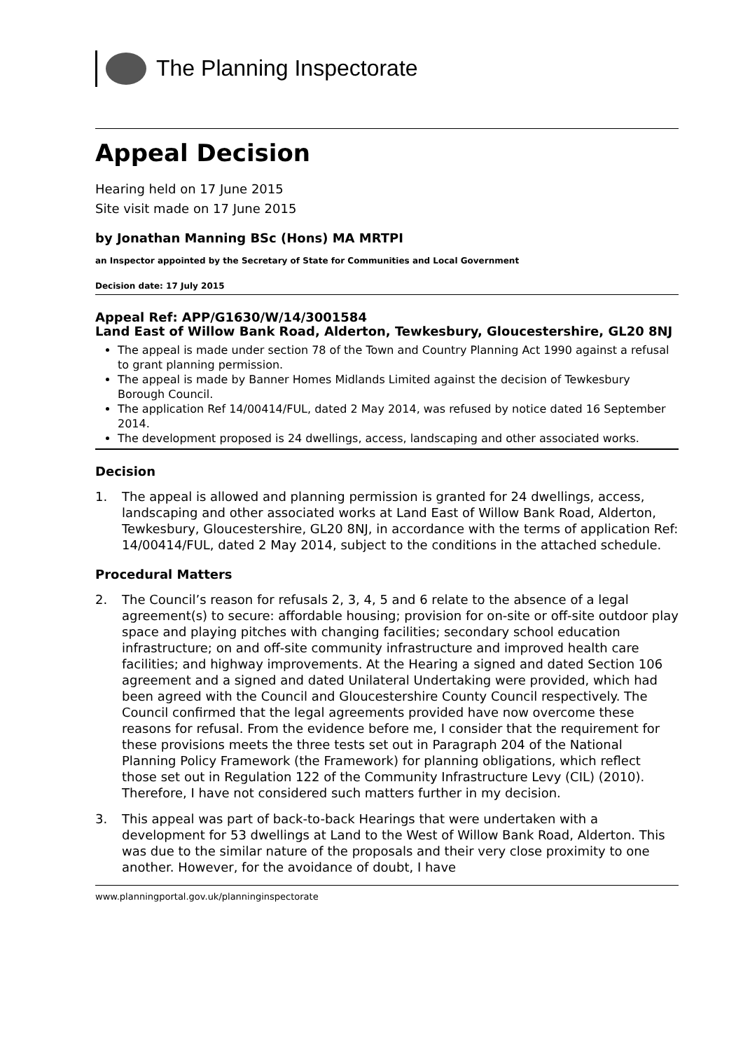The Planning Inspectorate
Appeal Decision
Hearing held on 17 June 2015
Site visit made on 17 June 2015
by Jonathan Manning BSc (Hons) MA MRTPI
an Inspector appointed by the Secretary of State for Communities and Local Government
Decision date: 17 July 2015
Appeal Ref: APP/G1630/W/14/3001584
Land East of Willow Bank Road, Alderton, Tewkesbury, Gloucestershire, GL20 8NJ
The appeal is made under section 78 of the Town and Country Planning Act 1990 against a refusal to grant planning permission.
The appeal is made by Banner Homes Midlands Limited against the decision of Tewkesbury Borough Council.
The application Ref 14/00414/FUL, dated 2 May 2014, was refused by notice dated 16 September 2014.
The development proposed is 24 dwellings, access, landscaping and other associated works.
Decision
1. The appeal is allowed and planning permission is granted for 24 dwellings, access, landscaping and other associated works at Land East of Willow Bank Road, Alderton, Tewkesbury, Gloucestershire, GL20 8NJ, in accordance with the terms of application Ref: 14/00414/FUL, dated 2 May 2014, subject to the conditions in the attached schedule.
Procedural Matters
2. The Council’s reason for refusals 2, 3, 4, 5 and 6 relate to the absence of a legal agreement(s) to secure: affordable housing; provision for on-site or off-site outdoor play space and playing pitches with changing facilities; secondary school education infrastructure; on and off-site community infrastructure and improved health care facilities; and highway improvements. At the Hearing a signed and dated Section 106 agreement and a signed and dated Unilateral Undertaking were provided, which had been agreed with the Council and Gloucestershire County Council respectively. The Council confirmed that the legal agreements provided have now overcome these reasons for refusal. From the evidence before me, I consider that the requirement for these provisions meets the three tests set out in Paragraph 204 of the National Planning Policy Framework (the Framework) for planning obligations, which reflect those set out in Regulation 122 of the Community Infrastructure Levy (CIL) (2010). Therefore, I have not considered such matters further in my decision.
3. This appeal was part of back-to-back Hearings that were undertaken with a development for 53 dwellings at Land to the West of Willow Bank Road, Alderton. This was due to the similar nature of the proposals and their very close proximity to one another. However, for the avoidance of doubt, I have
www.planningportal.gov.uk/planninginspectorate